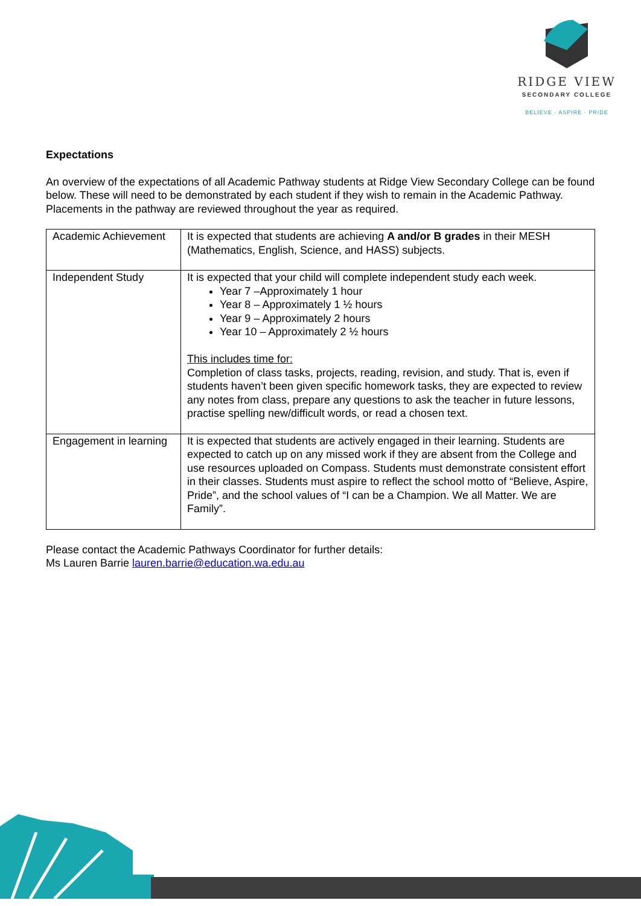RIDGE VIEW
SECONDARY COLLEGE
BELIEVE · ASPIRE · PRIDE
Expectations
An overview of the expectations of all Academic Pathway students at Ridge View Secondary College can be found below. These will need to be demonstrated by each student if they wish to remain in the Academic Pathway. Placements in the pathway are reviewed throughout the year as required.
| Academic Achievement | It is expected that students are achieving A and/or B grades in their MESH (Mathematics, English, Science, and HASS) subjects. |
| Independent Study | It is expected that your child will complete independent study each week. Year 7 –Approximately 1 hour Year 8 – Approximately 1 ½ hours Year 9 – Approximately 2 hours Year 10 – Approximately 2 ½ hours This includes time for: Completion of class tasks, projects, reading, revision, and study. That is, even if students haven’t been given specific homework tasks, they are expected to review any notes from class, prepare any questions to ask the teacher in future lessons, practise spelling new/difficult words, or read a chosen text. |
| Engagement in learning | It is expected that students are actively engaged in their learning. Students are expected to catch up on any missed work if they are absent from the College and use resources uploaded on Compass. Students must demonstrate consistent effort in their classes. Students must aspire to reflect the school motto of “Believe, Aspire, Pride”, and the school values of “I can be a Champion. We all Matter. We are Family”. |
Please contact the Academic Pathways Coordinator for further details:
Ms Lauren Barrie lauren.barrie@education.wa.edu.au